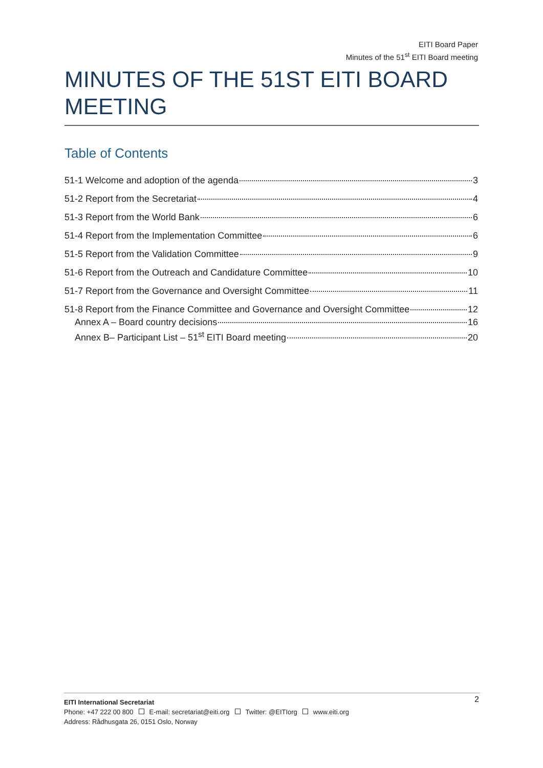EITI Board Paper
Minutes of the 51<sup>st</sup> EITI Board meeting
MINUTES OF THE 51ST EITI BOARD MEETING
Table of Contents
51-1 Welcome and adoption of the agenda 3
51-2 Report from the Secretariat 4
51-3 Report from the World Bank 6
51-4 Report from the Implementation Committee 6
51-5 Report from the Validation Committee 9
51-6 Report from the Outreach and Candidature Committee 10
51-7 Report from the Governance and Oversight Committee 11
51-8 Report from the Finance Committee and Governance and Oversight Committee 12
Annex A – Board country decisions 16
Annex B– Participant List – 51<sup>st</sup> EITI Board meeting 20
2 EITI International Secretariat
Phone: +47 222 00 800 E-mail: secretariat@eiti.org Twitter: @EITIorg www.eiti.org
Address: Rådhusgata 26, 0151 Oslo, Norway